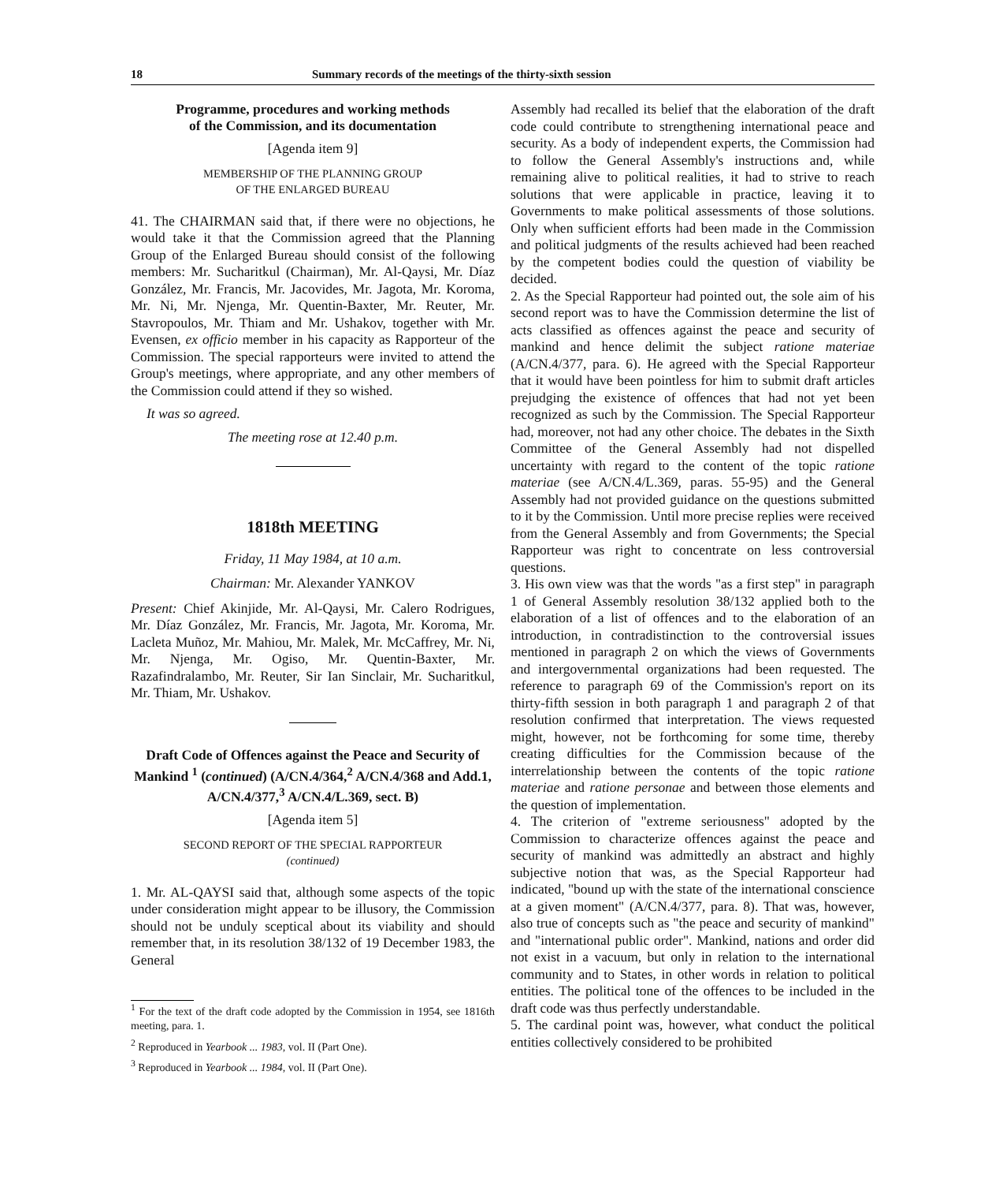18 Summary records of the meetings of the thirty-sixth session
Programme, procedures and working methods
of the Commission, and its documentation
[Agenda item 9]
MEMBERSHIP OF THE PLANNING GROUP
OF THE ENLARGED BUREAU
41. The CHAIRMAN said that, if there were no objections, he would take it that the Commission agreed that the Planning Group of the Enlarged Bureau should consist of the following members: Mr. Sucharitkul (Chairman), Mr. Al-Qaysi, Mr. Díaz González, Mr. Francis, Mr. Jacovides, Mr. Jagota, Mr. Koroma, Mr. Ni, Mr. Njenga, Mr. Quentin-Baxter, Mr. Reuter, Mr. Stavropoulos, Mr. Thiam and Mr. Ushakov, together with Mr. Evensen, ex officio member in his capacity as Rapporteur of the Commission. The special rapporteurs were invited to attend the Group's meetings, where appropriate, and any other members of the Commission could attend if they so wished.
It was so agreed.
The meeting rose at 12.40 p.m.
1818th MEETING
Friday, 11 May 1984, at 10 a.m.
Chairman: Mr. Alexander YANKOV
Present: Chief Akinjide, Mr. Al-Qaysi, Mr. Calero Rodrigues, Mr. Díaz González, Mr. Francis, Mr. Jagota, Mr. Koroma, Mr. Lacleta Muñoz, Mr. Mahiou, Mr. Malek, Mr. McCaffrey, Mr. Ni, Mr. Njenga, Mr. Ogiso, Mr. Quentin-Baxter, Mr. Razafindralambo, Mr. Reuter, Sir Ian Sinclair, Mr. Sucharitkul, Mr. Thiam, Mr. Ushakov.
Draft Code of Offences against the Peace and Security of Mankind <sup>1</sup> (continued) (A/CN.4/364,<sup>2</sup> A/CN.4/368 and Add.1, A/CN.4/377,<sup>3</sup> A/CN.4/L.369, sect. B)
[Agenda item 5]
SECOND REPORT OF THE SPECIAL RAPPORTEUR
(continued)
1. Mr. AL-QAYSI said that, although some aspects of the topic under consideration might appear to be illusory, the Commission should not be unduly sceptical about its viability and should remember that, in its resolution 38/132 of 19 December 1983, the General
<sup>1</sup> For the text of the draft code adopted by the Commission in 1954, see 1816th meeting, para. 1.
<sup>2</sup> Reproduced in Yearbook ... 1983, vol. II (Part One).
<sup>3</sup> Reproduced in Yearbook ... 1984, vol. II (Part One).
Assembly had recalled its belief that the elaboration of the draft code could contribute to strengthening international peace and security. As a body of independent experts, the Commission had to follow the General Assembly's instructions and, while remaining alive to political realities, it had to strive to reach solutions that were applicable in practice, leaving it to Governments to make political assessments of those solutions. Only when sufficient efforts had been made in the Commission and political judgments of the results achieved had been reached by the competent bodies could the question of viability be decided.
2. As the Special Rapporteur had pointed out, the sole aim of his second report was to have the Commission determine the list of acts classified as offences against the peace and security of mankind and hence delimit the subject ratione materiae (A/CN.4/377, para. 6). He agreed with the Special Rapporteur that it would have been pointless for him to submit draft articles prejudging the existence of offences that had not yet been recognized as such by the Commission. The Special Rapporteur had, moreover, not had any other choice. The debates in the Sixth Committee of the General Assembly had not dispelled uncertainty with regard to the content of the topic ratione materiae (see A/CN.4/L.369, paras. 55-95) and the General Assembly had not provided guidance on the questions submitted to it by the Commission. Until more precise replies were received from the General Assembly and from Governments; the Special Rapporteur was right to concentrate on less controversial questions.
3. His own view was that the words "as a first step" in paragraph 1 of General Assembly resolution 38/132 applied both to the elaboration of a list of offences and to the elaboration of an introduction, in contradistinction to the controversial issues mentioned in paragraph 2 on which the views of Governments and intergovernmental organizations had been requested. The reference to paragraph 69 of the Commission's report on its thirty-fifth session in both paragraph 1 and paragraph 2 of that resolution confirmed that interpretation. The views requested might, however, not be forthcoming for some time, thereby creating difficulties for the Commission because of the interrelationship between the contents of the topic ratione materiae and ratione personae and between those elements and the question of implementation.
4. The criterion of "extreme seriousness" adopted by the Commission to characterize offences against the peace and security of mankind was admittedly an abstract and highly subjective notion that was, as the Special Rapporteur had indicated, "bound up with the state of the international conscience at a given moment" (A/CN.4/377, para. 8). That was, however, also true of concepts such as "the peace and security of mankind" and "international public order". Mankind, nations and order did not exist in a vacuum, but only in relation to the international community and to States, in other words in relation to political entities. The political tone of the offences to be included in the draft code was thus perfectly understandable.
5. The cardinal point was, however, what conduct the political entities collectively considered to be prohibited